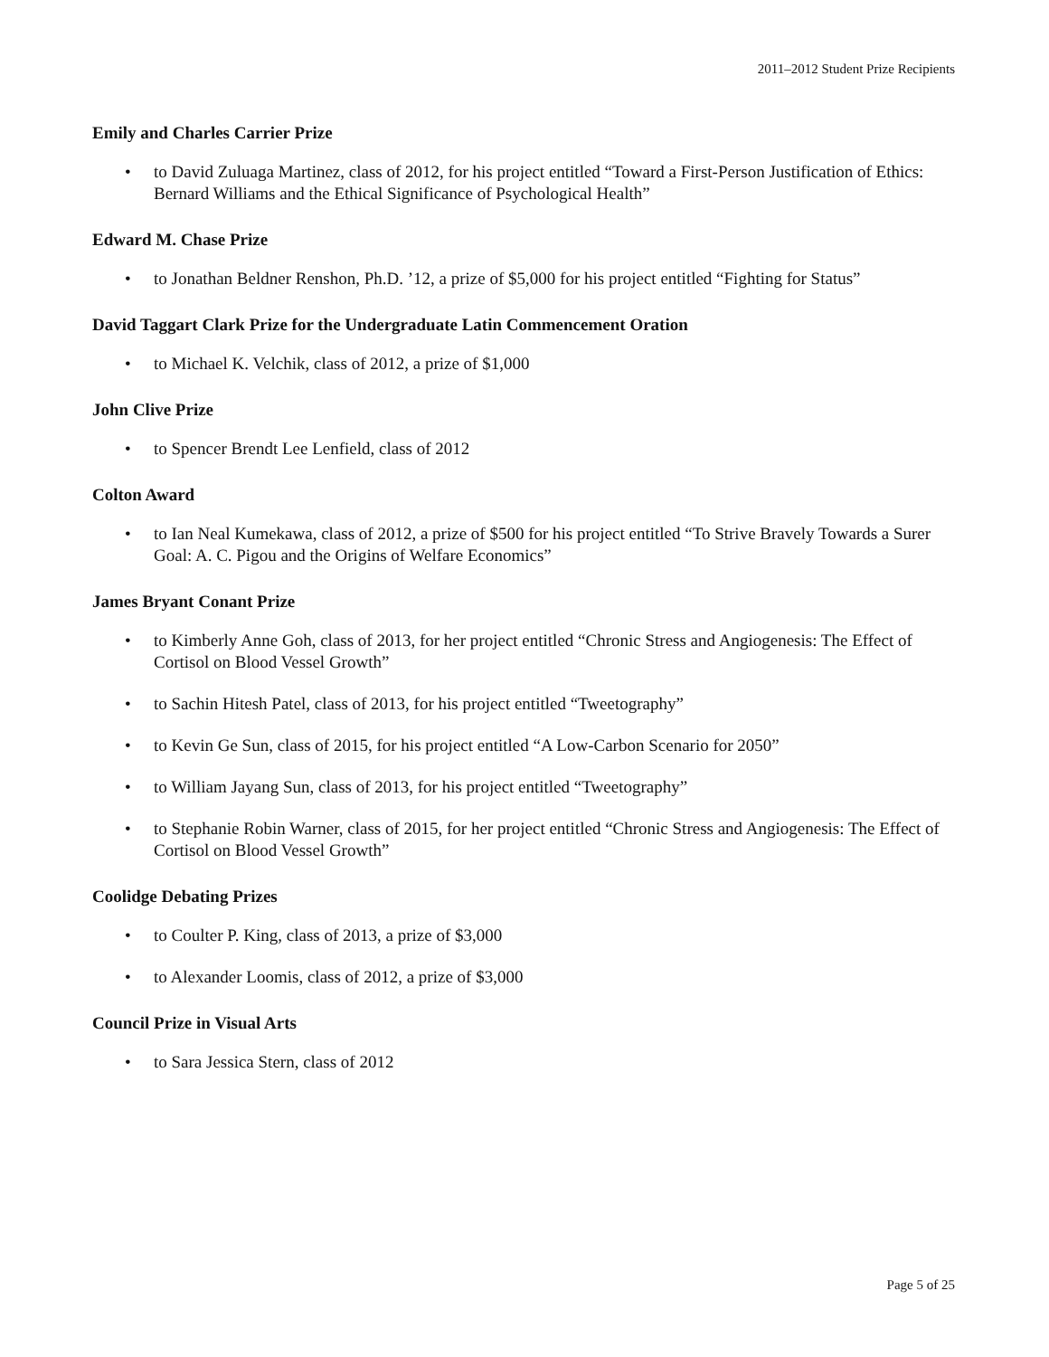2011–2012 Student Prize Recipients
Emily and Charles Carrier Prize
• to David Zuluaga Martinez, class of 2012, for his project entitled “Toward a First-Person Justification of Ethics: Bernard Williams and the Ethical Significance of Psychological Health”
Edward M. Chase Prize
• to Jonathan Beldner Renshon, Ph.D. ’12, a prize of $5,000 for his project entitled “Fighting for Status”
David Taggart Clark Prize for the Undergraduate Latin Commencement Oration
• to Michael K. Velchik, class of 2012, a prize of $1,000
John Clive Prize
• to Spencer Brendt Lee Lenfield, class of 2012
Colton Award
• to Ian Neal Kumekawa, class of 2012, a prize of $500 for his project entitled “To Strive Bravely Towards a Surer Goal: A. C. Pigou and the Origins of Welfare Economics”
James Bryant Conant Prize
• to Kimberly Anne Goh, class of 2013, for her project entitled “Chronic Stress and Angiogenesis: The Effect of Cortisol on Blood Vessel Growth”
• to Sachin Hitesh Patel, class of 2013, for his project entitled “Tweetography”
• to Kevin Ge Sun, class of 2015, for his project entitled “A Low-Carbon Scenario for 2050”
• to William Jayang Sun, class of 2013, for his project entitled “Tweetography”
• to Stephanie Robin Warner, class of 2015, for her project entitled “Chronic Stress and Angiogenesis: The Effect of Cortisol on Blood Vessel Growth”
Coolidge Debating Prizes
• to Coulter P. King, class of 2013, a prize of $3,000
• to Alexander Loomis, class of 2012, a prize of $3,000
Council Prize in Visual Arts
• to Sara Jessica Stern, class of 2012
Page 5 of 25